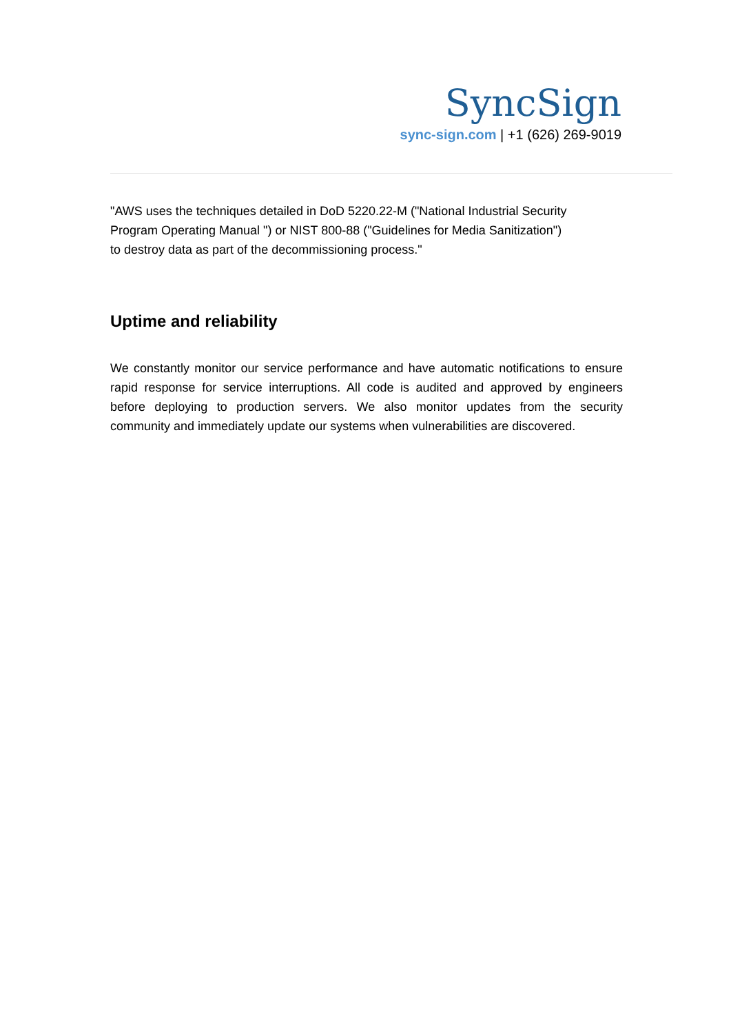SyncSign
sync-sign.com | +1 (626) 269-9019
"AWS uses the techniques detailed in DoD 5220.22-M ("National Industrial Security
Program Operating Manual ") or NIST 800-88 ("Guidelines for Media Sanitization")
to destroy data as part of the decommissioning process."
Uptime and reliability
We constantly monitor our service performance and have automatic notifications to ensure rapid response for service interruptions. All code is audited and approved by engineers before deploying to production servers. We also monitor updates from the security community and immediately update our systems when vulnerabilities are discovered.